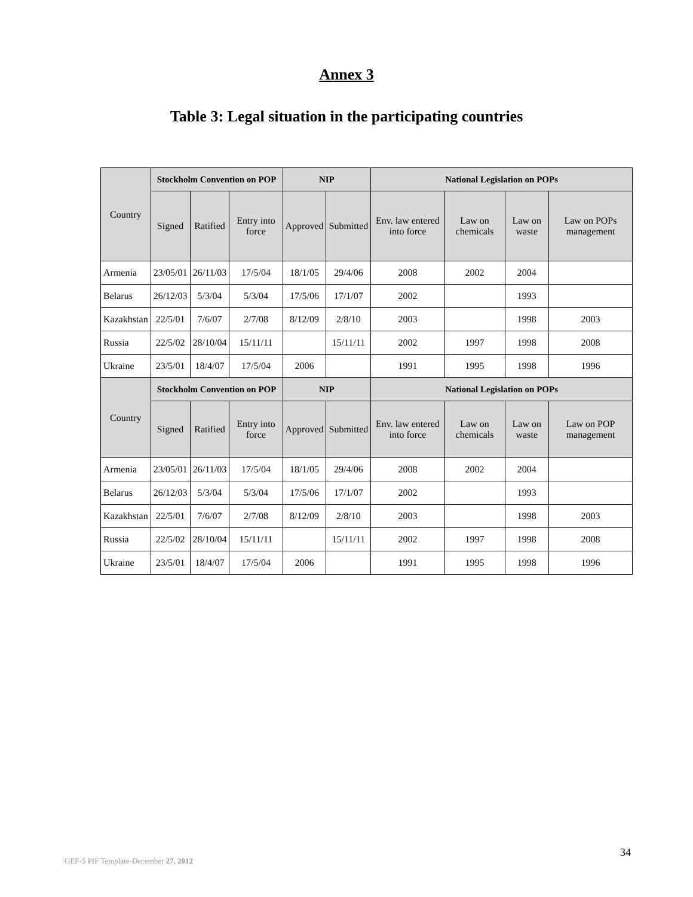Annex 3
Table 3: Legal situation in the participating countries
| Country | Stockholm Convention on POP | | | NIP | | National Legislation on POPs | | | |
| --- | --- | --- | --- | --- | --- | --- | --- | --- | --- |
| | Signed | Ratified | Entry into force | Approved | Submitted | Env. law entered into force | Law on chemicals | Law on waste | Law on POPs management |
| Armenia | 23/05/01 | 26/11/03 | 17/5/04 | 18/1/05 | 29/4/06 | 2008 | 2002 | 2004 | |
| Belarus | 26/12/03 | 5/3/04 | 5/3/04 | 17/5/06 | 17/1/07 | 2002 | | 1993 | |
| Kazakhstan | 22/5/01 | 7/6/07 | 2/7/08 | 8/12/09 | 2/8/10 | 2003 | | 1998 | 2003 |
| Russia | 22/5/02 | 28/10/04 | 15/11/11 | | 15/11/11 | 2002 | 1997 | 1998 | 2008 |
| Ukraine | 23/5/01 | 18/4/07 | 17/5/04 | 2006 | | 1991 | 1995 | 1998 | 1996 |
| Country | Stockholm Convention on POP | | | NIP | | National Legislation on POPs | | | |
| | Signed | Ratified | Entry into force | Approved | Submitted | Env. law entered into force | Law on chemicals | Law on waste | Law on POP management |
| Armenia | 23/05/01 | 26/11/03 | 17/5/04 | 18/1/05 | 29/4/06 | 2008 | 2002 | 2004 | |
| Belarus | 26/12/03 | 5/3/04 | 5/3/04 | 17/5/06 | 17/1/07 | 2002 | | 1993 | |
| Kazakhstan | 22/5/01 | 7/6/07 | 2/7/08 | 8/12/09 | 2/8/10 | 2003 | | 1998 | 2003 |
| Russia | 22/5/02 | 28/10/04 | 15/11/11 | | 15/11/11 | 2002 | 1997 | 1998 | 2008 |
| Ukraine | 23/5/01 | 18/4/07 | 17/5/04 | 2006 | | 1991 | 1995 | 1998 | 1996 |
34
GEF-5 PIF Template-December 27, 2012